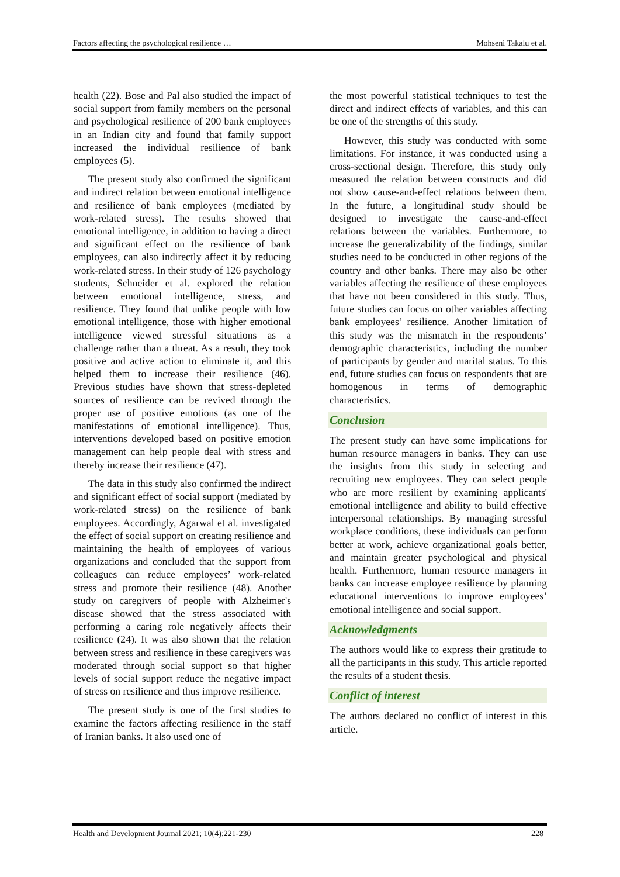Factors affecting the psychological resilience … Mohseni Takalu et al.
health (22). Bose and Pal also studied the impact of social support from family members on the personal and psychological resilience of 200 bank employees in an Indian city and found that family support increased the individual resilience of bank employees (5).
The present study also confirmed the significant and indirect relation between emotional intelligence and resilience of bank employees (mediated by work-related stress). The results showed that emotional intelligence, in addition to having a direct and significant effect on the resilience of bank employees, can also indirectly affect it by reducing work-related stress. In their study of 126 psychology students, Schneider et al. explored the relation between emotional intelligence, stress, and resilience. They found that unlike people with low emotional intelligence, those with higher emotional intelligence viewed stressful situations as a challenge rather than a threat. As a result, they took positive and active action to eliminate it, and this helped them to increase their resilience (46). Previous studies have shown that stress-depleted sources of resilience can be revived through the proper use of positive emotions (as one of the manifestations of emotional intelligence). Thus, interventions developed based on positive emotion management can help people deal with stress and thereby increase their resilience (47).
The data in this study also confirmed the indirect and significant effect of social support (mediated by work-related stress) on the resilience of bank employees. Accordingly, Agarwal et al. investigated the effect of social support on creating resilience and maintaining the health of employees of various organizations and concluded that the support from colleagues can reduce employees’ work-related stress and promote their resilience (48). Another study on caregivers of people with Alzheimer's disease showed that the stress associated with performing a caring role negatively affects their resilience (24). It was also shown that the relation between stress and resilience in these caregivers was moderated through social support so that higher levels of social support reduce the negative impact of stress on resilience and thus improve resilience.
The present study is one of the first studies to examine the factors affecting resilience in the staff of Iranian banks. It also used one of
the most powerful statistical techniques to test the direct and indirect effects of variables, and this can be one of the strengths of this study.
However, this study was conducted with some limitations. For instance, it was conducted using a cross-sectional design. Therefore, this study only measured the relation between constructs and did not show cause-and-effect relations between them. In the future, a longitudinal study should be designed to investigate the cause-and-effect relations between the variables. Furthermore, to increase the generalizability of the findings, similar studies need to be conducted in other regions of the country and other banks. There may also be other variables affecting the resilience of these employees that have not been considered in this study. Thus, future studies can focus on other variables affecting bank employees’ resilience. Another limitation of this study was the mismatch in the respondents’ demographic characteristics, including the number of participants by gender and marital status. To this end, future studies can focus on respondents that are homogenous in terms of demographic characteristics.
Conclusion
The present study can have some implications for human resource managers in banks. They can use the insights from this study in selecting and recruiting new employees. They can select people who are more resilient by examining applicants' emotional intelligence and ability to build effective interpersonal relationships. By managing stressful workplace conditions, these individuals can perform better at work, achieve organizational goals better, and maintain greater psychological and physical health. Furthermore, human resource managers in banks can increase employee resilience by planning educational interventions to improve employees’ emotional intelligence and social support.
Acknowledgments
The authors would like to express their gratitude to all the participants in this study. This article reported the results of a student thesis.
Conflict of interest
The authors declared no conflict of interest in this article.
Health and Development Journal 2021; 10(4):221-230 228